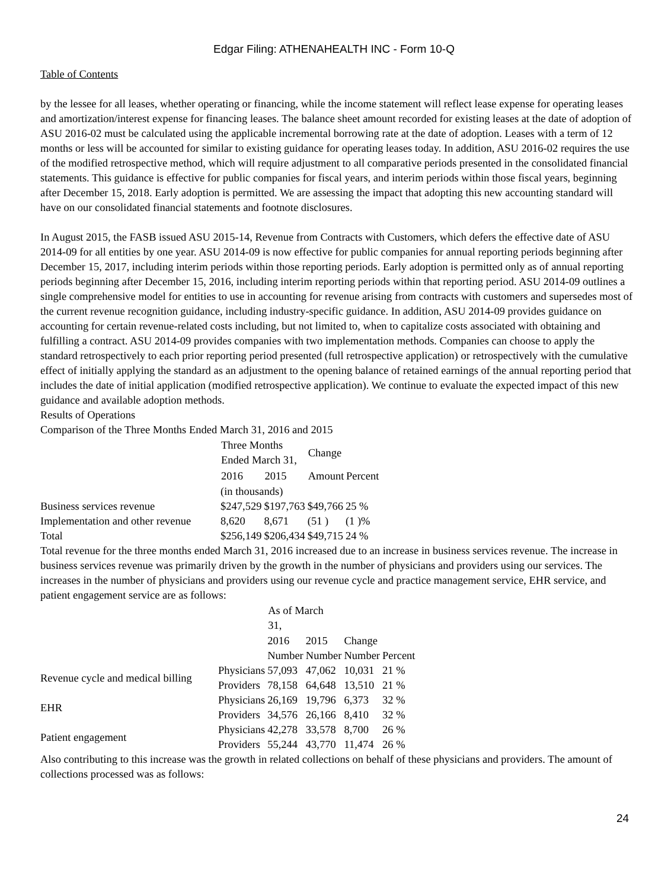Edgar Filing: ATHENAHEALTH INC - Form 10-Q
Table of Contents
by the lessee for all leases, whether operating or financing, while the income statement will reflect lease expense for operating leases and amortization/interest expense for financing leases. The balance sheet amount recorded for existing leases at the date of adoption of ASU 2016-02 must be calculated using the applicable incremental borrowing rate at the date of adoption. Leases with a term of 12 months or less will be accounted for similar to existing guidance for operating leases today. In addition, ASU 2016-02 requires the use of the modified retrospective method, which will require adjustment to all comparative periods presented in the consolidated financial statements. This guidance is effective for public companies for fiscal years, and interim periods within those fiscal years, beginning after December 15, 2018. Early adoption is permitted. We are assessing the impact that adopting this new accounting standard will have on our consolidated financial statements and footnote disclosures.
In August 2015, the FASB issued ASU 2015-14, Revenue from Contracts with Customers, which defers the effective date of ASU 2014-09 for all entities by one year. ASU 2014-09 is now effective for public companies for annual reporting periods beginning after December 15, 2017, including interim periods within those reporting periods. Early adoption is permitted only as of annual reporting periods beginning after December 15, 2016, including interim reporting periods within that reporting period. ASU 2014-09 outlines a single comprehensive model for entities to use in accounting for revenue arising from contracts with customers and supersedes most of the current revenue recognition guidance, including industry-specific guidance. In addition, ASU 2014-09 provides guidance on accounting for certain revenue-related costs including, but not limited to, when to capitalize costs associated with obtaining and fulfilling a contract. ASU 2014-09 provides companies with two implementation methods. Companies can choose to apply the standard retrospectively to each prior reporting period presented (full retrospective application) or retrospectively with the cumulative effect of initially applying the standard as an adjustment to the opening balance of retained earnings of the annual reporting period that includes the date of initial application (modified retrospective application). We continue to evaluate the expected impact of this new guidance and available adoption methods.
Results of Operations
Comparison of the Three Months Ended March 31, 2016 and 2015
| | Three Months Ended March 31, | | Change | |
| | 2016 | 2015 | Amount | Percent |
| | (in thousands) | | | |
| Business services revenue | $247,529 | $197,763 | $49,766 | 25 % |
| Implementation and other revenue | 8,620 | 8,671 | (51 ) | (1 )% |
| Total | $256,149 | $206,434 | $49,715 | 24 % |
Total revenue for the three months ended March 31, 2016 increased due to an increase in business services revenue. The increase in business services revenue was primarily driven by the growth in the number of physicians and providers using our services. The increases in the number of physicians and providers using our revenue cycle and practice management service, EHR service, and patient engagement service are as follows:
| | | As of March 31, | | | |
| | | 2016 | 2015 | Change | |
| | | Number | Number | Number | Percent |
| Revenue cycle and medical billing | Physicians | 57,093 | 47,062 | 10,031 | 21 % |
| | Providers | 78,158 | 64,648 | 13,510 | 21 % |
| EHR | Physicians | 26,169 | 19,796 | 6,373 | 32 % |
| | Providers | 34,576 | 26,166 | 8,410 | 32 % |
| Patient engagement | Physicians | 42,278 | 33,578 | 8,700 | 26 % |
| | Providers | 55,244 | 43,770 | 11,474 | 26 % |
Also contributing to this increase was the growth in related collections on behalf of these physicians and providers. The amount of collections processed was as follows:
24